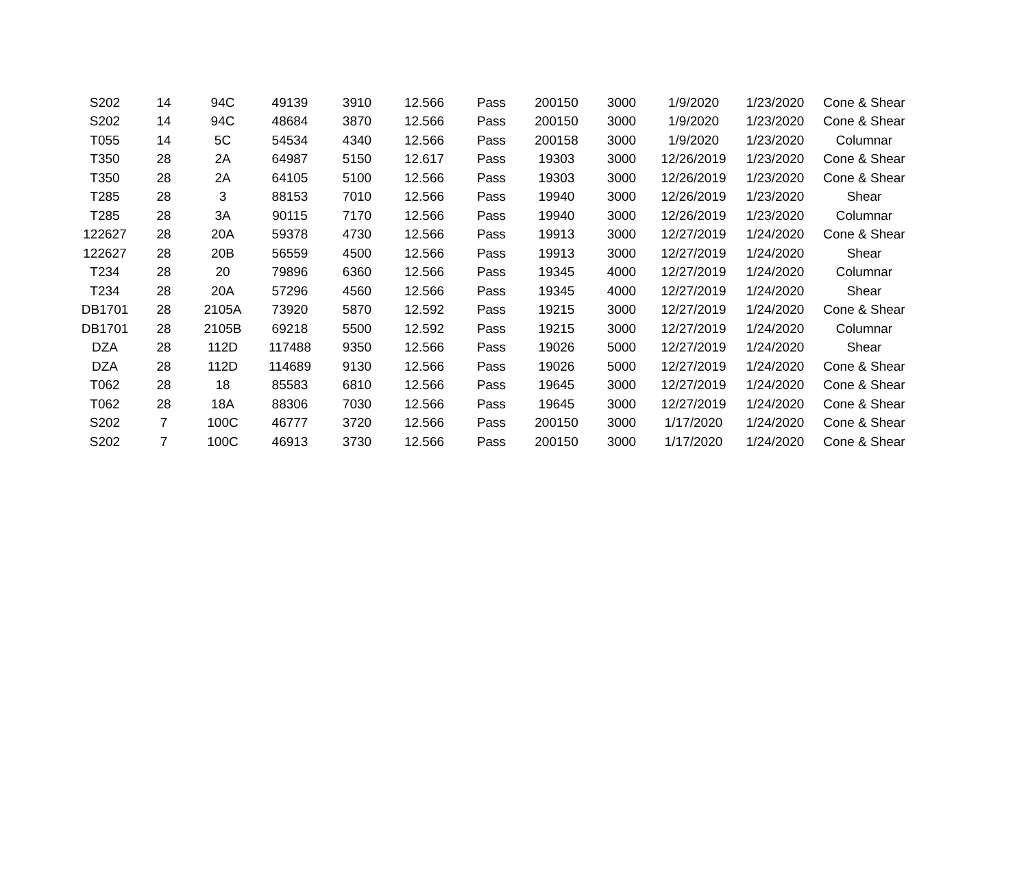| S202 | 14 | 94C | 49139 | 3910 | 12.566 | Pass | 200150 | 3000 | 1/9/2020 | 1/23/2020 | Cone & Shear |
| S202 | 14 | 94C | 48684 | 3870 | 12.566 | Pass | 200150 | 3000 | 1/9/2020 | 1/23/2020 | Cone & Shear |
| T055 | 14 | 5C | 54534 | 4340 | 12.566 | Pass | 200158 | 3000 | 1/9/2020 | 1/23/2020 | Columnar |
| T350 | 28 | 2A | 64987 | 5150 | 12.617 | Pass | 19303 | 3000 | 12/26/2019 | 1/23/2020 | Cone & Shear |
| T350 | 28 | 2A | 64105 | 5100 | 12.566 | Pass | 19303 | 3000 | 12/26/2019 | 1/23/2020 | Cone & Shear |
| T285 | 28 | 3 | 88153 | 7010 | 12.566 | Pass | 19940 | 3000 | 12/26/2019 | 1/23/2020 | Shear |
| T285 | 28 | 3A | 90115 | 7170 | 12.566 | Pass | 19940 | 3000 | 12/26/2019 | 1/23/2020 | Columnar |
| 122627 | 28 | 20A | 59378 | 4730 | 12.566 | Pass | 19913 | 3000 | 12/27/2019 | 1/24/2020 | Cone & Shear |
| 122627 | 28 | 20B | 56559 | 4500 | 12.566 | Pass | 19913 | 3000 | 12/27/2019 | 1/24/2020 | Shear |
| T234 | 28 | 20 | 79896 | 6360 | 12.566 | Pass | 19345 | 4000 | 12/27/2019 | 1/24/2020 | Columnar |
| T234 | 28 | 20A | 57296 | 4560 | 12.566 | Pass | 19345 | 4000 | 12/27/2019 | 1/24/2020 | Shear |
| DB1701 | 28 | 2105A | 73920 | 5870 | 12.592 | Pass | 19215 | 3000 | 12/27/2019 | 1/24/2020 | Cone & Shear |
| DB1701 | 28 | 2105B | 69218 | 5500 | 12.592 | Pass | 19215 | 3000 | 12/27/2019 | 1/24/2020 | Columnar |
| DZA | 28 | 112D | 117488 | 9350 | 12.566 | Pass | 19026 | 5000 | 12/27/2019 | 1/24/2020 | Shear |
| DZA | 28 | 112D | 114689 | 9130 | 12.566 | Pass | 19026 | 5000 | 12/27/2019 | 1/24/2020 | Cone & Shear |
| T062 | 28 | 18 | 85583 | 6810 | 12.566 | Pass | 19645 | 3000 | 12/27/2019 | 1/24/2020 | Cone & Shear |
| T062 | 28 | 18A | 88306 | 7030 | 12.566 | Pass | 19645 | 3000 | 12/27/2019 | 1/24/2020 | Cone & Shear |
| S202 | 7 | 100C | 46777 | 3720 | 12.566 | Pass | 200150 | 3000 | 1/17/2020 | 1/24/2020 | Cone & Shear |
| S202 | 7 | 100C | 46913 | 3730 | 12.566 | Pass | 200150 | 3000 | 1/17/2020 | 1/24/2020 | Cone & Shear |